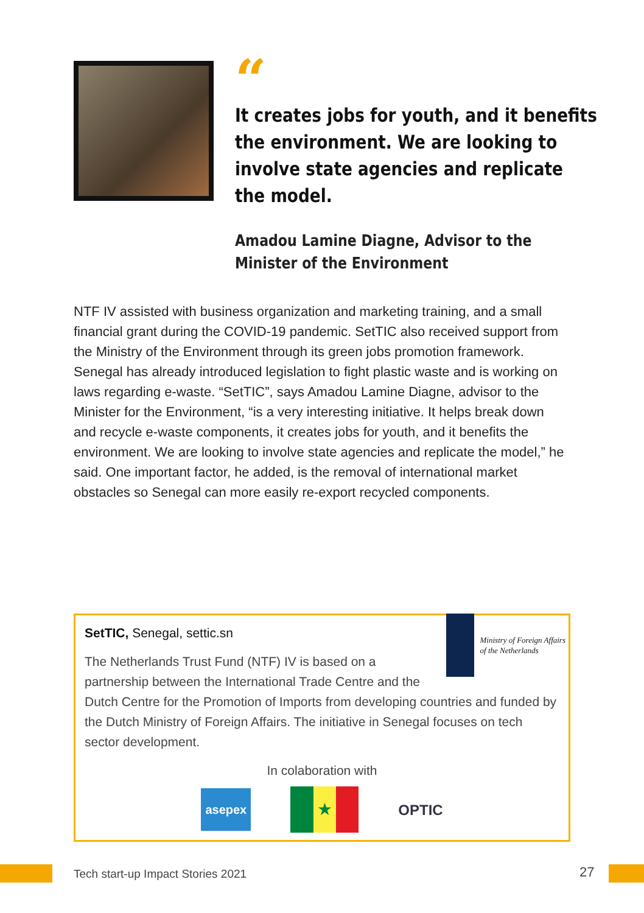“
It creates jobs for youth, and it benefits the environment. We are looking to involve state agencies and replicate the model.
Amadou Lamine Diagne, Advisor to the Minister of the Environment
NTF IV assisted with business organization and marketing training, and a small financial grant during the COVID-19 pandemic. SetTIC also received support from the Ministry of the Environment through its green jobs promotion framework. Senegal has already introduced legislation to fight plastic waste and is working on laws regarding e-waste. “SetTIC”, says Amadou Lamine Diagne, advisor to the Minister for the Environment, “is a very interesting initiative. It helps break down and recycle e-waste components, it creates jobs for youth, and it benefits the environment. We are looking to involve state agencies and replicate the model,” he said. One important factor, he added, is the removal of international market obstacles so Senegal can more easily re-export recycled components.
Ministry of Foreign Affairs
of the Netherlands
SetTIC, Senegal, settic.sn
The Netherlands Trust Fund (NTF) IV is based on a partnership between the International Trade Centre and the Dutch Centre for the Promotion of Imports from developing countries and funded by the Dutch Ministry of Foreign Affairs. The initiative in Senegal focuses on tech sector development.
In colaboration with
asepex
★
OPTIC
Tech start-up Impact Stories 2021 27